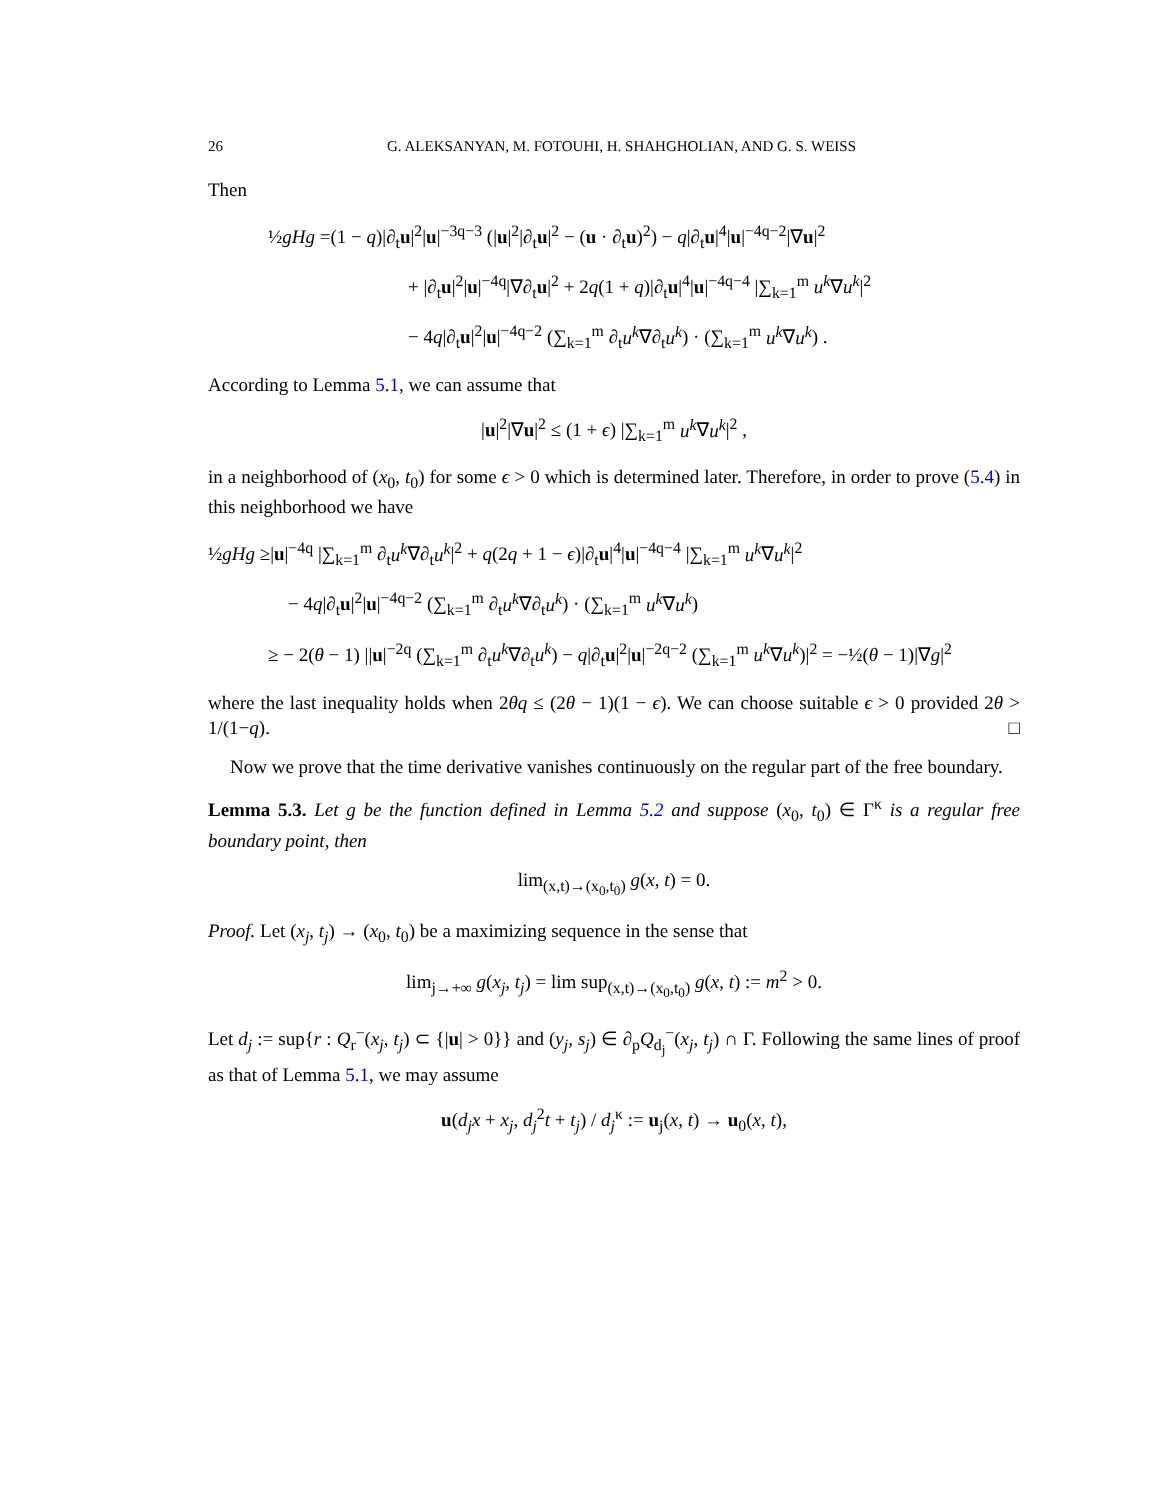26 G. ALEKSANYAN, M. FOTOUHI, H. SHAHGHOLIAN, AND G. S. WEISS
Then
½gHg =(1 − q)|∂<sub>t</sub>u|<sup>2</sup>|u|<sup>−3q−3</sup> (|u|<sup>2</sup>|∂<sub>t</sub>u|<sup>2</sup> − (u · ∂<sub>t</sub>u)<sup>2</sup>) − q|∂<sub>t</sub>u|<sup>4</sup>|u|<sup>−4q−2</sup>|∇u|<sup>2</sup>
+ |∂<sub>t</sub>u|<sup>2</sup>|u|<sup>−4q</sup>|∇∂<sub>t</sub>u|<sup>2</sup> + 2q(1 + q)|∂<sub>t</sub>u|<sup>4</sup>|u|<sup>−4q−4</sup> |∑<sub>k=1</sub><sup>m</sup> u<sup>k</sup>∇u<sup>k</sup>|<sup>2</sup>
− 4q|∂<sub>t</sub>u|<sup>2</sup>|u|<sup>−4q−2</sup> (∑<sub>k=1</sub><sup>m</sup> ∂<sub>t</sub>u<sup>k</sup>∇∂<sub>t</sub>u<sup>k</sup>) · (∑<sub>k=1</sub><sup>m</sup> u<sup>k</sup>∇u<sup>k</sup>) .
According to Lemma 5.1, we can assume that
|u|<sup>2</sup>|∇u|<sup>2</sup> ≤ (1 + ϵ) |∑<sub>k=1</sub><sup>m</sup> u<sup>k</sup>∇u<sup>k</sup>|<sup>2</sup> ,
in a neighborhood of (x<sub>0</sub>, t<sub>0</sub>) for some ϵ > 0 which is determined later. Therefore, in order to prove (5.4) in this neighborhood we have
½gHg ≥|u|<sup>−4q</sup> |∑<sub>k=1</sub><sup>m</sup> ∂<sub>t</sub>u<sup>k</sup>∇∂<sub>t</sub>u<sup>k</sup>|<sup>2</sup> + q(2q + 1 − ϵ)|∂<sub>t</sub>u|<sup>4</sup>|u|<sup>−4q−4</sup> |∑<sub>k=1</sub><sup>m</sup> u<sup>k</sup>∇u<sup>k</sup>|<sup>2</sup>
− 4q|∂<sub>t</sub>u|<sup>2</sup>|u|<sup>−4q−2</sup> (∑<sub>k=1</sub><sup>m</sup> ∂<sub>t</sub>u<sup>k</sup>∇∂<sub>t</sub>u<sup>k</sup>) · (∑<sub>k=1</sub><sup>m</sup> u<sup>k</sup>∇u<sup>k</sup>)
≥ − 2(θ − 1) ||u|<sup>−2q</sup> (∑<sub>k=1</sub><sup>m</sup> ∂<sub>t</sub>u<sup>k</sup>∇∂<sub>t</sub>u<sup>k</sup>) − q|∂<sub>t</sub>u|<sup>2</sup>|u|<sup>−2q−2</sup> (∑<sub>k=1</sub><sup>m</sup> u<sup>k</sup>∇u<sup>k</sup>)|<sup>2</sup> = −½(θ − 1)|∇g|<sup>2</sup>
where the last inequality holds when 2θq ≤ (2θ − 1)(1 − ϵ). We can choose suitable ϵ > 0 provided 2θ > 1/(1−q). □
Now we prove that the time derivative vanishes continuously on the regular part of the free boundary.
Lemma 5.3. Let g be the function defined in Lemma 5.2 and suppose (x<sub>0</sub>, t<sub>0</sub>) ∈ Γ<sup>κ</sup> is a regular free boundary point, then
lim<sub>(x,t)→(x<sub>0</sub>,t<sub>0</sub>)</sub> g(x, t) = 0.
Proof. Let (x<sub>j</sub>, t<sub>j</sub>) → (x<sub>0</sub>, t<sub>0</sub>) be a maximizing sequence in the sense that
lim<sub>j→+∞</sub> g(x<sub>j</sub>, t<sub>j</sub>) = lim sup<sub>(x,t)→(x<sub>0</sub>,t<sub>0</sub>)</sub> g(x, t) := m<sup>2</sup> > 0.
Let d<sub>j</sub> := sup{r : Q<sub>r</sub><sup>−</sup>(x<sub>j</sub>, t<sub>j</sub>) ⊂ {|u| > 0}} and (y<sub>j</sub>, s<sub>j</sub>) ∈ ∂<sub>p</sub>Q<sub>d<sub>j</sub></sub><sup>−</sup>(x<sub>j</sub>, t<sub>j</sub>) ∩ Γ. Following the same lines of proof as that of Lemma 5.1, we may assume
u(d<sub>j</sub>x + x<sub>j</sub>, d<sub>j</sub><sup>2</sup>t + t<sub>j</sub>) / d<sub>j</sub><sup>κ</sup> := u<sub>j</sub>(x, t) → u<sub>0</sub>(x, t),